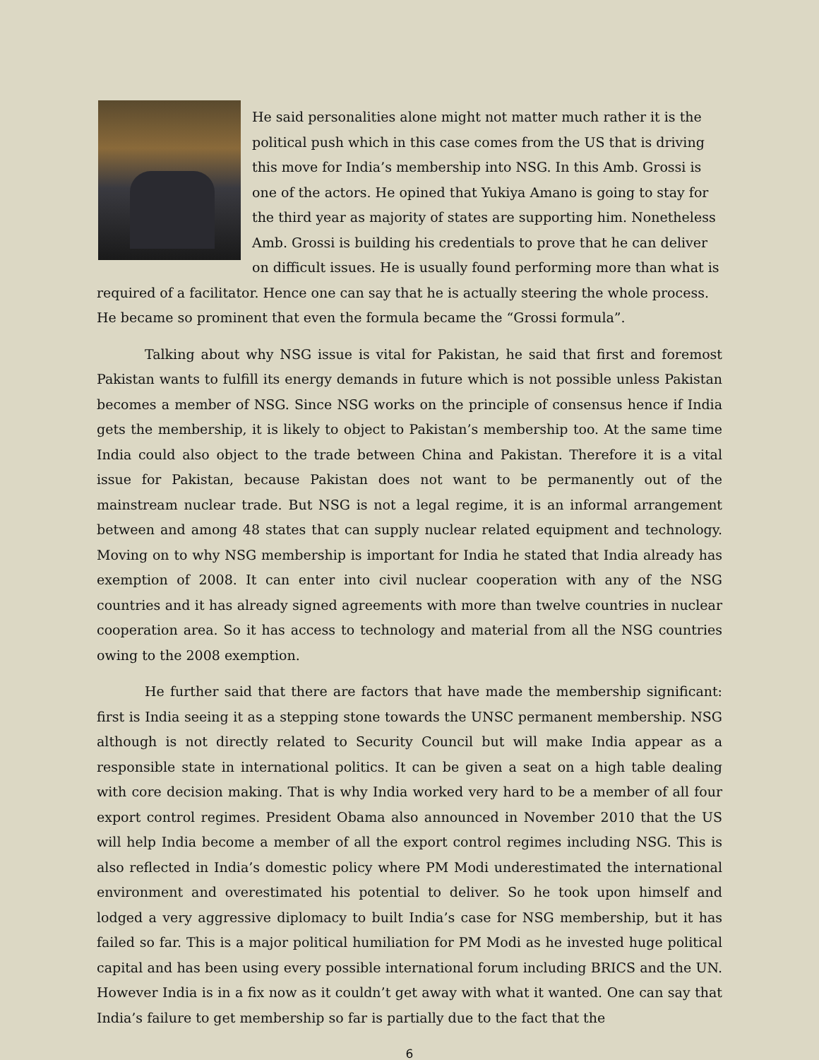He said personalities alone might not matter much rather it is the political push which in this case comes from the US that is driving this move for India’s membership into NSG. In this Amb. Grossi is one of the actors. He opined that Yukiya Amano is going to stay for the third year as majority of states are supporting him. Nonetheless Amb. Grossi is building his credentials to prove that he can deliver on difficult issues. He is usually found performing more than what is required of a facilitator. Hence one can say that he is actually steering the whole process. He became so prominent that even the formula became the “Grossi formula”.
Talking about why NSG issue is vital for Pakistan, he said that first and foremost Pakistan wants to fulfill its energy demands in future which is not possible unless Pakistan becomes a member of NSG. Since NSG works on the principle of consensus hence if India gets the membership, it is likely to object to Pakistan’s membership too. At the same time India could also object to the trade between China and Pakistan. Therefore it is a vital issue for Pakistan, because Pakistan does not want to be permanently out of the mainstream nuclear trade. But NSG is not a legal regime, it is an informal arrangement between and among 48 states that can supply nuclear related equipment and technology. Moving on to why NSG membership is important for India he stated that India already has exemption of 2008. It can enter into civil nuclear cooperation with any of the NSG countries and it has already signed agreements with more than twelve countries in nuclear cooperation area. So it has access to technology and material from all the NSG countries owing to the 2008 exemption.
He further said that there are factors that have made the membership significant: first is India seeing it as a stepping stone towards the UNSC permanent membership. NSG although is not directly related to Security Council but will make India appear as a responsible state in international politics. It can be given a seat on a high table dealing with core decision making. That is why India worked very hard to be a member of all four export control regimes. President Obama also announced in November 2010 that the US will help India become a member of all the export control regimes including NSG. This is also reflected in India’s domestic policy where PM Modi underestimated the international environment and overestimated his potential to deliver. So he took upon himself and lodged a very aggressive diplomacy to built India’s case for NSG membership, but it has failed so far. This is a major political humiliation for PM Modi as he invested huge political capital and has been using every possible international forum including BRICS and the UN. However India is in a fix now as it couldn’t get away with what it wanted. One can say that India’s failure to get membership so far is partially due to the fact that the
6